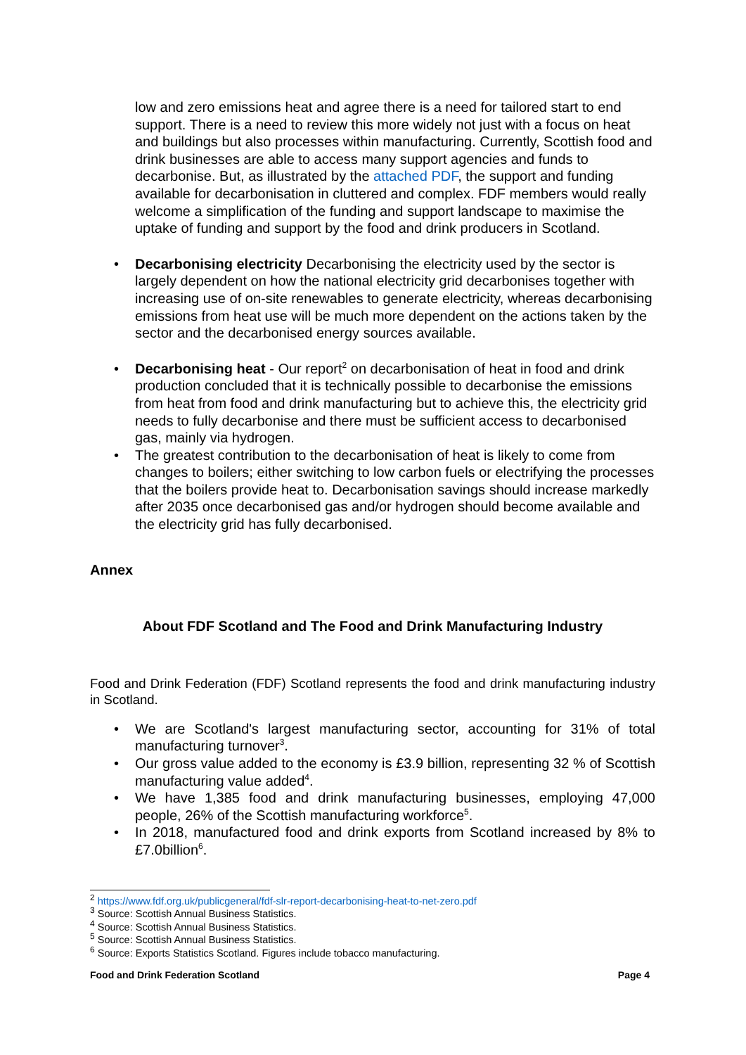low and zero emissions heat and agree there is a need for tailored start to end support. There is a need to review this more widely not just with a focus on heat and buildings but also processes within manufacturing. Currently, Scottish food and drink businesses are able to access many support agencies and funds to decarbonise. But, as illustrated by the attached PDF, the support and funding available for decarbonisation in cluttered and complex. FDF members would really welcome a simplification of the funding and support landscape to maximise the uptake of funding and support by the food and drink producers in Scotland.
• Decarbonising electricity Decarbonising the electricity used by the sector is largely dependent on how the national electricity grid decarbonises together with increasing use of on-site renewables to generate electricity, whereas decarbonising emissions from heat use will be much more dependent on the actions taken by the sector and the decarbonised energy sources available.
• Decarbonising heat - Our report<sup>2</sup> on decarbonisation of heat in food and drink production concluded that it is technically possible to decarbonise the emissions from heat from food and drink manufacturing but to achieve this, the electricity grid needs to fully decarbonise and there must be sufficient access to decarbonised gas, mainly via hydrogen.
• The greatest contribution to the decarbonisation of heat is likely to come from changes to boilers; either switching to low carbon fuels or electrifying the processes that the boilers provide heat to. Decarbonisation savings should increase markedly after 2035 once decarbonised gas and/or hydrogen should become available and the electricity grid has fully decarbonised.
Annex
About FDF Scotland and The Food and Drink Manufacturing Industry
Food and Drink Federation (FDF) Scotland represents the food and drink manufacturing industry in Scotland.
• We are Scotland's largest manufacturing sector, accounting for 31% of total manufacturing turnover<sup>3</sup>.
• Our gross value added to the economy is £3.9 billion, representing 32 % of Scottish manufacturing value added<sup>4</sup>.
• We have 1,385 food and drink manufacturing businesses, employing 47,000 people, 26% of the Scottish manufacturing workforce<sup>5</sup>.
• In 2018, manufactured food and drink exports from Scotland increased by 8% to £7.0billion<sup>6</sup>.
<sup>2</sup> https://www.fdf.org.uk/publicgeneral/fdf-slr-report-decarbonising-heat-to-net-zero.pdf
<sup>3</sup> Source: Scottish Annual Business Statistics.
<sup>4</sup> Source: Scottish Annual Business Statistics.
<sup>5</sup> Source: Scottish Annual Business Statistics.
<sup>6</sup> Source: Exports Statistics Scotland. Figures include tobacco manufacturing.
Food and Drink Federation Scotland Page 4